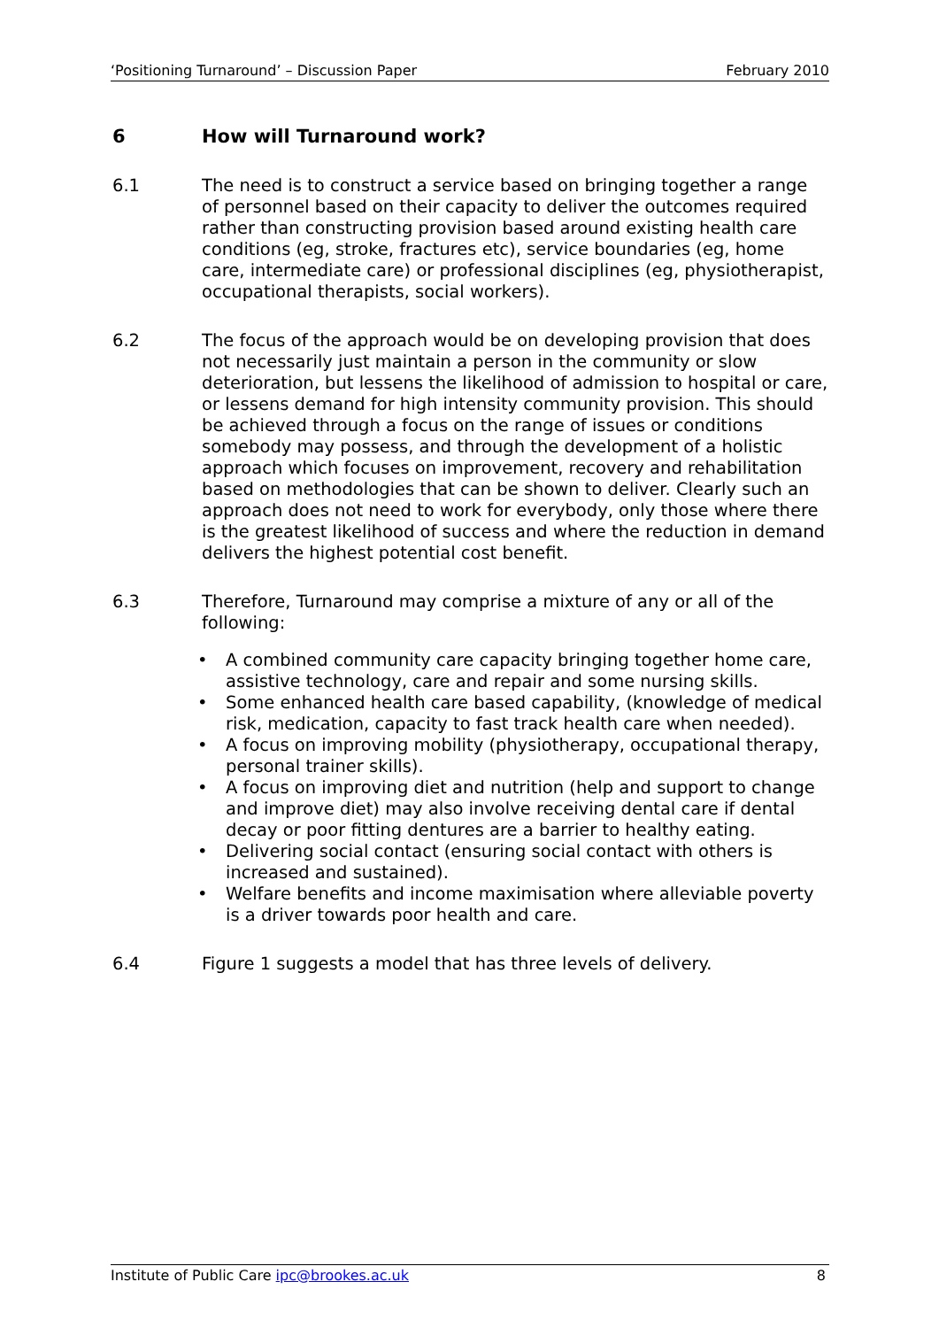‘Positioning Turnaround’ – Discussion Paper February 2010
6 How will Turnaround work?
6.1 The need is to construct a service based on bringing together a range of personnel based on their capacity to deliver the outcomes required rather than constructing provision based around existing health care conditions (eg, stroke, fractures etc), service boundaries (eg, home care, intermediate care) or professional disciplines (eg, physiotherapist, occupational therapists, social workers).
6.2 The focus of the approach would be on developing provision that does not necessarily just maintain a person in the community or slow deterioration, but lessens the likelihood of admission to hospital or care, or lessens demand for high intensity community provision. This should be achieved through a focus on the range of issues or conditions somebody may possess, and through the development of a holistic approach which focuses on improvement, recovery and rehabilitation based on methodologies that can be shown to deliver. Clearly such an approach does not need to work for everybody, only those where there is the greatest likelihood of success and where the reduction in demand delivers the highest potential cost benefit.
6.3 Therefore, Turnaround may comprise a mixture of any or all of the following:
A combined community care capacity bringing together home care, assistive technology, care and repair and some nursing skills.
Some enhanced health care based capability, (knowledge of medical risk, medication, capacity to fast track health care when needed).
A focus on improving mobility (physiotherapy, occupational therapy, personal trainer skills).
A focus on improving diet and nutrition (help and support to change and improve diet) may also involve receiving dental care if dental decay or poor fitting dentures are a barrier to healthy eating.
Delivering social contact (ensuring social contact with others is increased and sustained).
Welfare benefits and income maximisation where alleviable poverty is a driver towards poor health and care.
6.4 Figure 1 suggests a model that has three levels of delivery.
Institute of Public Care ipc@brookes.ac.uk 8